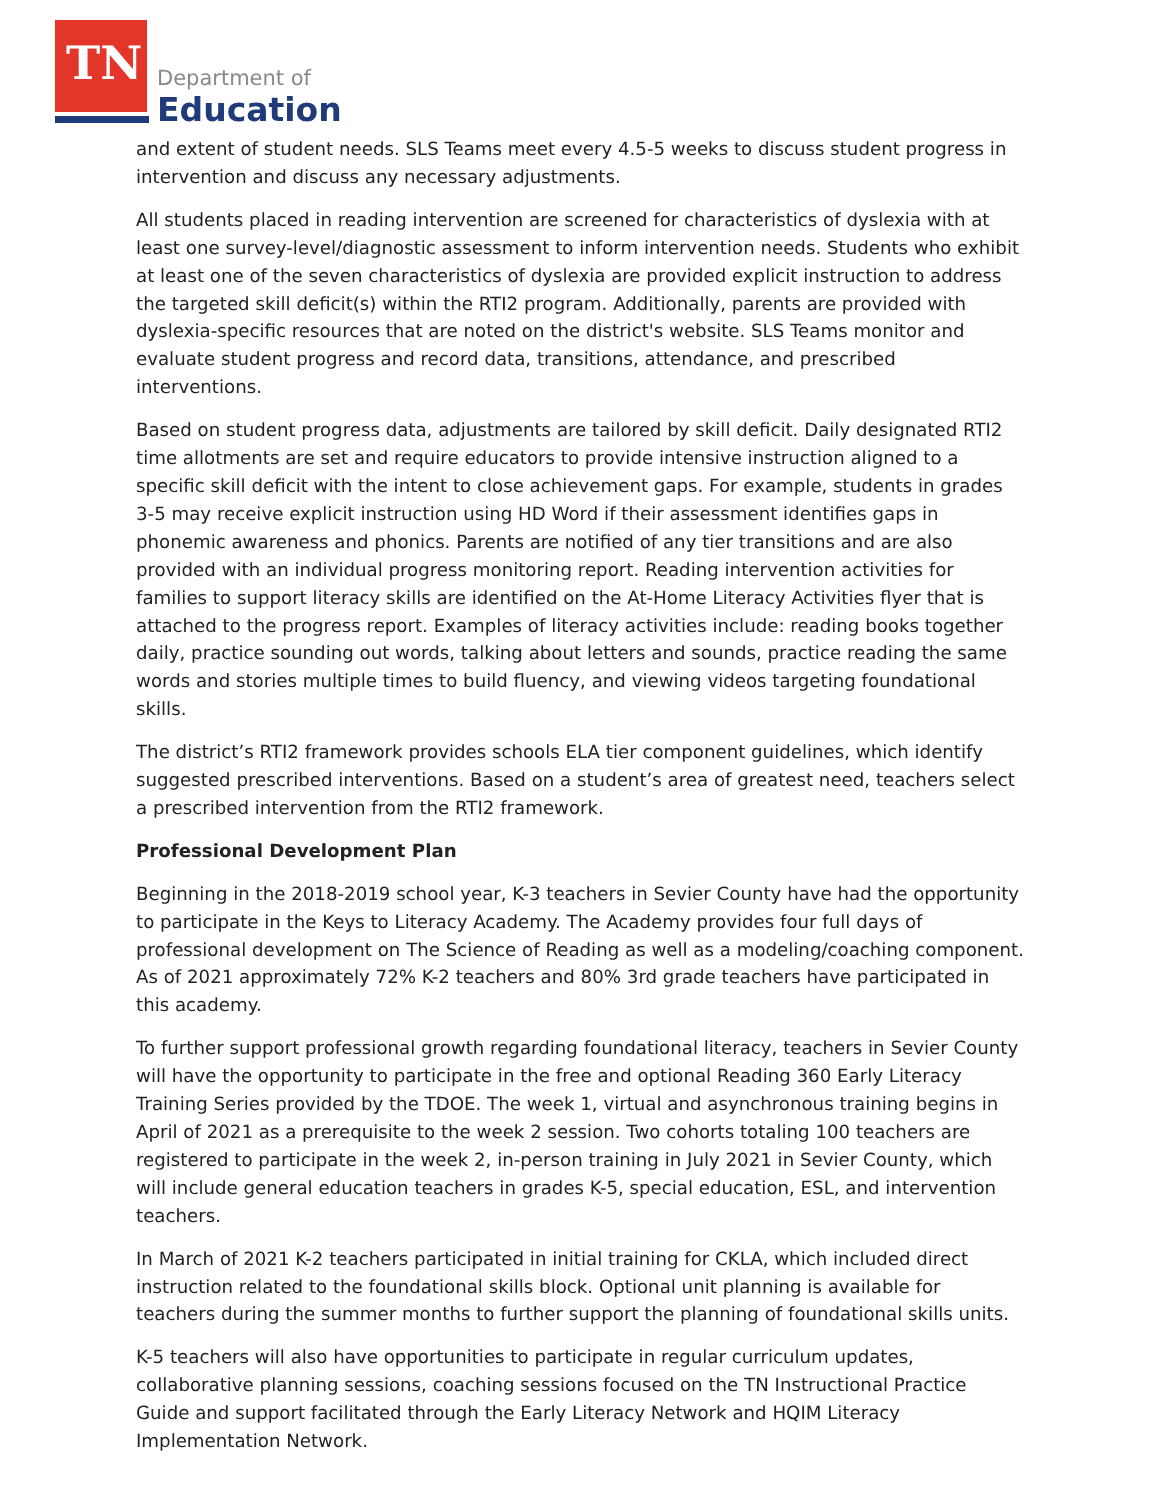TN Department of
Education
and extent of student needs. SLS Teams meet every 4.5-5 weeks to discuss student progress in intervention and discuss any necessary adjustments.
All students placed in reading intervention are screened for characteristics of dyslexia with at least one survey-level/diagnostic assessment to inform intervention needs. Students who exhibit at least one of the seven characteristics of dyslexia are provided explicit instruction to address the targeted skill deficit(s) within the RTI2 program. Additionally, parents are provided with dyslexia-specific resources that are noted on the district's website. SLS Teams monitor and evaluate student progress and record data, transitions, attendance, and prescribed interventions.
Based on student progress data, adjustments are tailored by skill deficit. Daily designated RTI2 time allotments are set and require educators to provide intensive instruction aligned to a specific skill deficit with the intent to close achievement gaps. For example, students in grades 3-5 may receive explicit instruction using HD Word if their assessment identifies gaps in phonemic awareness and phonics. Parents are notified of any tier transitions and are also provided with an individual progress monitoring report. Reading intervention activities for families to support literacy skills are identified on the At-Home Literacy Activities flyer that is attached to the progress report. Examples of literacy activities include: reading books together daily, practice sounding out words, talking about letters and sounds, practice reading the same words and stories multiple times to build fluency, and viewing videos targeting foundational skills.
The district’s RTI2 framework provides schools ELA tier component guidelines, which identify suggested prescribed interventions. Based on a student’s area of greatest need, teachers select a prescribed intervention from the RTI2 framework.
Professional Development Plan
Beginning in the 2018-2019 school year, K-3 teachers in Sevier County have had the opportunity to participate in the Keys to Literacy Academy. The Academy provides four full days of professional development on The Science of Reading as well as a modeling/coaching component. As of 2021 approximately 72% K-2 teachers and 80% 3rd grade teachers have participated in this academy.
To further support professional growth regarding foundational literacy, teachers in Sevier County will have the opportunity to participate in the free and optional Reading 360 Early Literacy Training Series provided by the TDOE. The week 1, virtual and asynchronous training begins in April of 2021 as a prerequisite to the week 2 session. Two cohorts totaling 100 teachers are registered to participate in the week 2, in-person training in July 2021 in Sevier County, which will include general education teachers in grades K-5, special education, ESL, and intervention teachers.
In March of 2021 K-2 teachers participated in initial training for CKLA, which included direct instruction related to the foundational skills block. Optional unit planning is available for teachers during the summer months to further support the planning of foundational skills units.
K-5 teachers will also have opportunities to participate in regular curriculum updates, collaborative planning sessions, coaching sessions focused on the TN Instructional Practice Guide and support facilitated through the Early Literacy Network and HQIM Literacy Implementation Network.